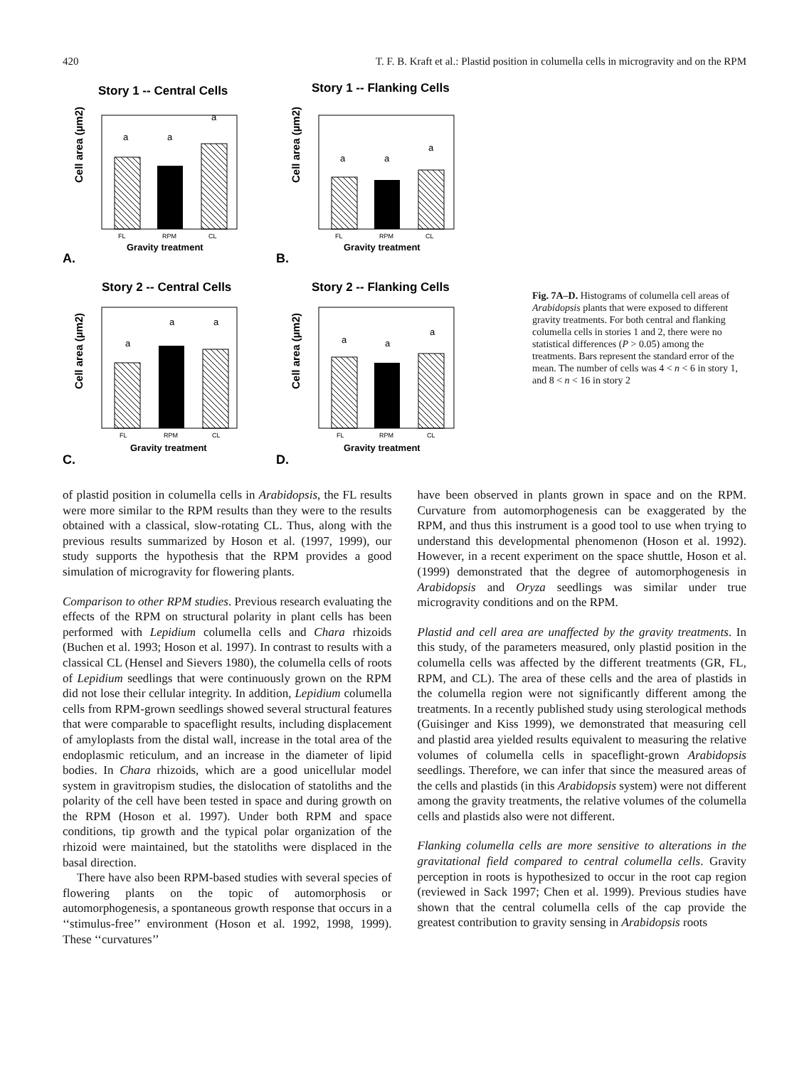420 T. F. B. Kraft et al.: Plastid position in columella cells in microgravity and on the RPM
Story 1 -- Central Cells
Cell area (µm2)
a
a
a
FL
RPM
CL
Gravity treatment
A.
Story 1 -- Flanking Cells
Cell area (µm2)
a
a
a
FL
RPM
CL
Gravity treatment
B.
Story 2 -- Central Cells
Cell area (µm2)
a
a
a
FL
RPM
CL
Gravity treatment
C.
Story 2 -- Flanking Cells
Cell area (µm2)
a
a
a
FL
RPM
CL
Gravity treatment
D.
Fig. 7A–D. Histograms of columella cell areas of Arabidopsis plants that were exposed to different gravity treatments. For both central and flanking columella cells in stories 1 and 2, there were no statistical differences (P > 0.05) among the treatments. Bars represent the standard error of the mean. The number of cells was 4 < n < 6 in story 1, and 8 < n < 16 in story 2
of plastid position in columella cells in Arabidopsis, the FL results were more similar to the RPM results than they were to the results obtained with a classical, slow-rotating CL. Thus, along with the previous results summarized by Hoson et al. (1997, 1999), our study supports the hypothesis that the RPM provides a good simulation of microgravity for flowering plants.
Comparison to other RPM studies. Previous research evaluating the effects of the RPM on structural polarity in plant cells has been performed with Lepidium columella cells and Chara rhizoids (Buchen et al. 1993; Hoson et al. 1997). In contrast to results with a classical CL (Hensel and Sievers 1980), the columella cells of roots of Lepidium seedlings that were continuously grown on the RPM did not lose their cellular integrity. In addition, Lepidium columella cells from RPM-grown seedlings showed several structural features that were comparable to spaceflight results, including displacement of amyloplasts from the distal wall, increase in the total area of the endoplasmic reticulum, and an increase in the diameter of lipid bodies. In Chara rhizoids, which are a good unicellular model system in gravitropism studies, the dislocation of statoliths and the polarity of the cell have been tested in space and during growth on the RPM (Hoson et al. 1997). Under both RPM and space conditions, tip growth and the typical polar organization of the rhizoid were maintained, but the statoliths were displaced in the basal direction.
There have also been RPM-based studies with several species of flowering plants on the topic of automorphosis or automorphogenesis, a spontaneous growth response that occurs in a ‘‘stimulus-free’’ environment (Hoson et al. 1992, 1998, 1999). These ‘‘curvatures’’
have been observed in plants grown in space and on the RPM. Curvature from automorphogenesis can be exaggerated by the RPM, and thus this instrument is a good tool to use when trying to understand this developmental phenomenon (Hoson et al. 1992). However, in a recent experiment on the space shuttle, Hoson et al. (1999) demonstrated that the degree of automorphogenesis in Arabidopsis and Oryza seedlings was similar under true microgravity conditions and on the RPM.
Plastid and cell area are unaffected by the gravity treatments. In this study, of the parameters measured, only plastid position in the columella cells was affected by the different treatments (GR, FL, RPM, and CL). The area of these cells and the area of plastids in the columella region were not significantly different among the treatments. In a recently published study using sterological methods (Guisinger and Kiss 1999), we demonstrated that measuring cell and plastid area yielded results equivalent to measuring the relative volumes of columella cells in spaceflight-grown Arabidopsis seedlings. Therefore, we can infer that since the measured areas of the cells and plastids (in this Arabidopsis system) were not different among the gravity treatments, the relative volumes of the columella cells and plastids also were not different.
Flanking columella cells are more sensitive to alterations in the gravitational field compared to central columella cells. Gravity perception in roots is hypothesized to occur in the root cap region (reviewed in Sack 1997; Chen et al. 1999). Previous studies have shown that the central columella cells of the cap provide the greatest contribution to gravity sensing in Arabidopsis roots